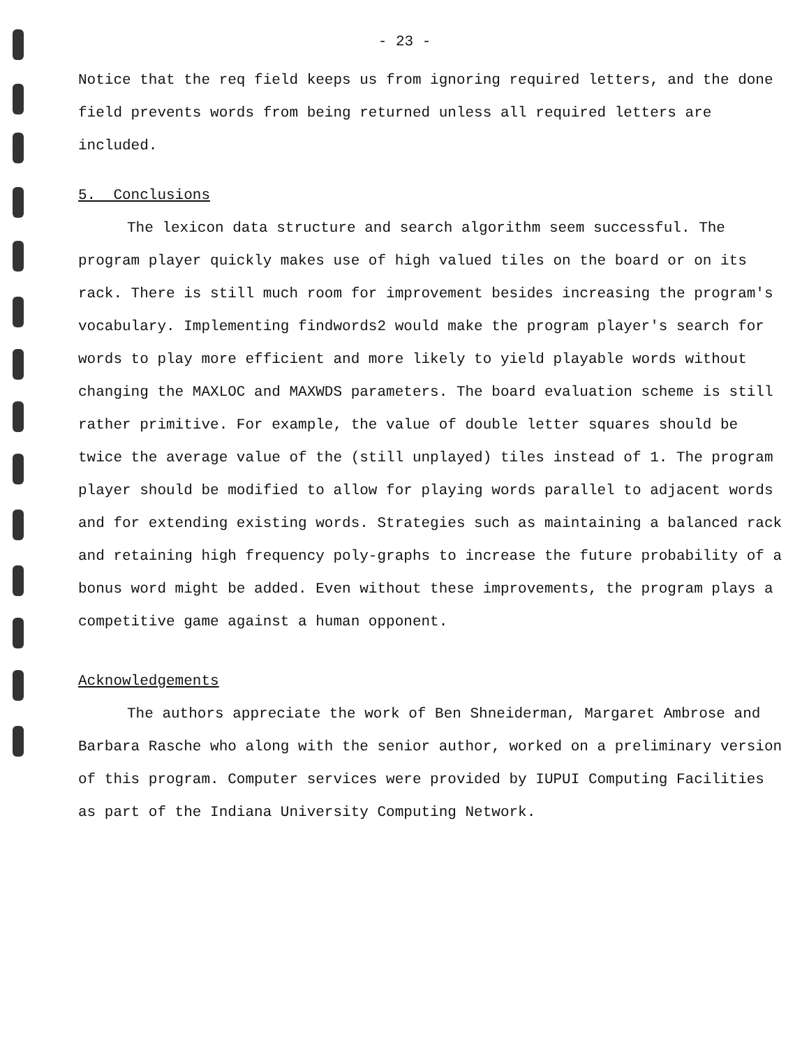- 23 -
Notice that the req field keeps us from ignoring required letters, and the done field prevents words from being returned unless all required letters are included.
5. Conclusions
The lexicon data structure and search algorithm seem successful. The program player quickly makes use of high valued tiles on the board or on its rack. There is still much room for improvement besides increasing the program's vocabulary. Implementing findwords2 would make the program player's search for words to play more efficient and more likely to yield playable words without changing the MAXLOC and MAXWDS parameters. The board evaluation scheme is still rather primitive. For example, the value of double letter squares should be twice the average value of the (still unplayed) tiles instead of 1. The program player should be modified to allow for playing words parallel to adjacent words and for extending existing words. Strategies such as maintaining a balanced rack and retaining high frequency poly-graphs to increase the future probability of a bonus word might be added. Even without these improvements, the program plays a competitive game against a human opponent.
Acknowledgements
The authors appreciate the work of Ben Shneiderman, Margaret Ambrose and Barbara Rasche who along with the senior author, worked on a preliminary version of this program. Computer services were provided by IUPUI Computing Facilities as part of the Indiana University Computing Network.